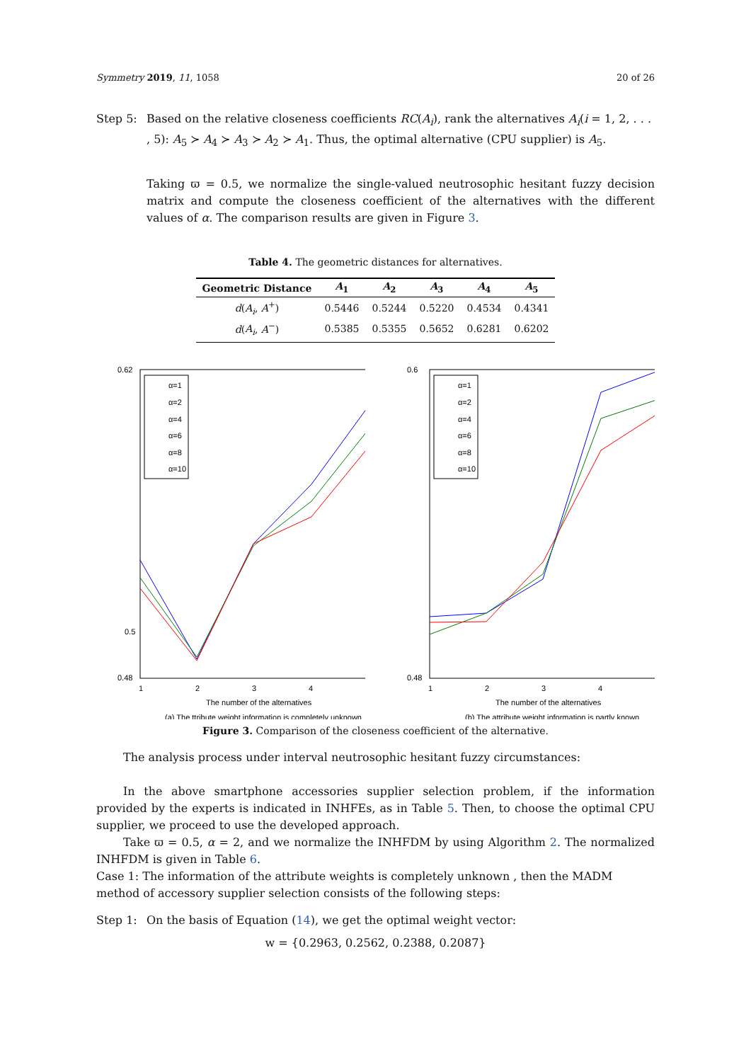Symmetry 2019, 11, 1058 20 of 26
Step 5: Based on the relative closeness coefficients RC(A<sub>i</sub>), rank the alternatives A<sub>i</sub>(i = 1, 2, . . . , 5): A<sub>5</sub> ≻ A<sub>4</sub> ≻ A<sub>3</sub> ≻ A<sub>2</sub> ≻ A<sub>1</sub>. Thus, the optimal alternative (CPU supplier) is A<sub>5</sub>.
Taking ϖ = 0.5, we normalize the single-valued neutrosophic hesitant fuzzy decision matrix and compute the closeness coefficient of the alternatives with the different values of α. The comparison results are given in Figure 3.
Table 4. The geometric distances for alternatives.
| Geometric Distance | A<sub>1</sub> | A<sub>2</sub> | A<sub>3</sub> | A<sub>4</sub> | A<sub>5</sub> |
| --- | --- | --- | --- | --- | --- |
| d ( A<sub>i</sub> , A<sup>+</sup>) | 0.5446 | 0.5244 | 0.5220 | 0.4534 | 0.4341 |
| d ( A<sub>i</sub> , A<sup>−</sup>) | 0.5385 | 0.5355 | 0.5652 | 0.6281 | 0.6202 |
0.62
0.5
0.48
1
2
3
4
The number of the alternatives
(a) The ttribute weight information is completely unknown
α=1
α=2
α=4
α=6
α=8
α=10
0.6
0.48
1
2
3
4
The number of the alternatives
(b) The attribute weight information is partly known
α=1
α=2
α=4
α=6
α=8
α=10
Figure 3. Comparison of the closeness coefficient of the alternative.
The analysis process under interval neutrosophic hesitant fuzzy circumstances:
In the above smartphone accessories supplier selection problem, if the information provided by the experts is indicated in INHFEs, as in Table 5. Then, to choose the optimal CPU supplier, we proceed to use the developed approach.
Take ϖ = 0.5, α = 2, and we normalize the INHFDM by using Algorithm 2. The normalized INHFDM is given in Table 6.
Case 1: The information of the attribute weights is completely unknown , then the MADM method of accessory supplier selection consists of the following steps:
Step 1: On the basis of Equation (14), we get the optimal weight vector:
w = {0.2963, 0.2562, 0.2388, 0.2087}